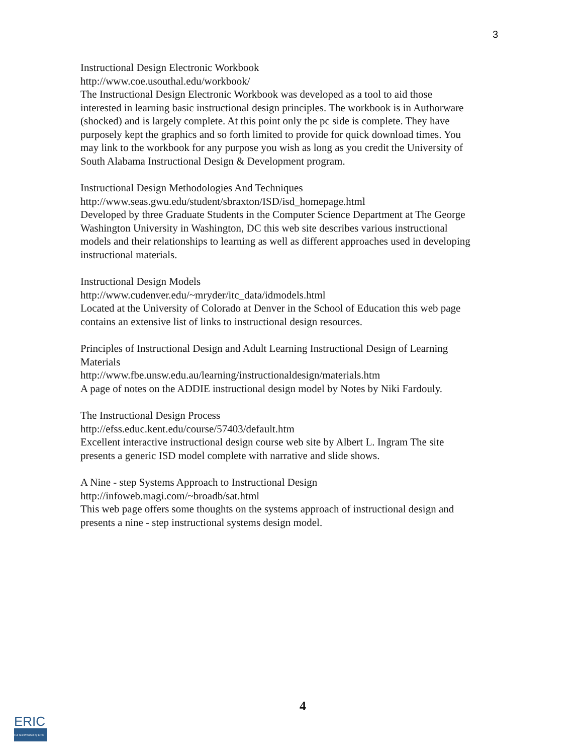3
Instructional Design Electronic Workbook
http://www.coe.usouthal.edu/workbook/
The Instructional Design Electronic Workbook was developed as a tool to aid those interested in learning basic instructional design principles. The workbook is in Authorware (shocked) and is largely complete. At this point only the pc side is complete. They have purposely kept the graphics and so forth limited to provide for quick download times. You may link to the workbook for any purpose you wish as long as you credit the University of South Alabama Instructional Design & Development program.
Instructional Design Methodologies And Techniques
http://www.seas.gwu.edu/student/sbraxton/ISD/isd_homepage.html
Developed by three Graduate Students in the Computer Science Department at The George Washington University in Washington, DC this web site describes various instructional models and their relationships to learning as well as different approaches used in developing instructional materials.
Instructional Design Models
http://www.cudenver.edu/~mryder/itc_data/idmodels.html
Located at the University of Colorado at Denver in the School of Education this web page contains an extensive list of links to instructional design resources.
Principles of Instructional Design and Adult Learning Instructional Design of Learning Materials
http://www.fbe.unsw.edu.au/learning/instructionaldesign/materials.htm
A page of notes on the ADDIE instructional design model by Notes by Niki Fardouly.
The Instructional Design Process
http://efss.educ.kent.edu/course/57403/default.htm
Excellent interactive instructional design course web site by Albert L. Ingram The site presents a generic ISD model complete with narrative and slide shows.
A Nine - step Systems Approach to Instructional Design
http://infoweb.magi.com/~broadb/sat.html
This web page offers some thoughts on the systems approach of instructional design and presents a nine - step instructional systems design model.
4
ERIC
Full Text Provided by ERIC